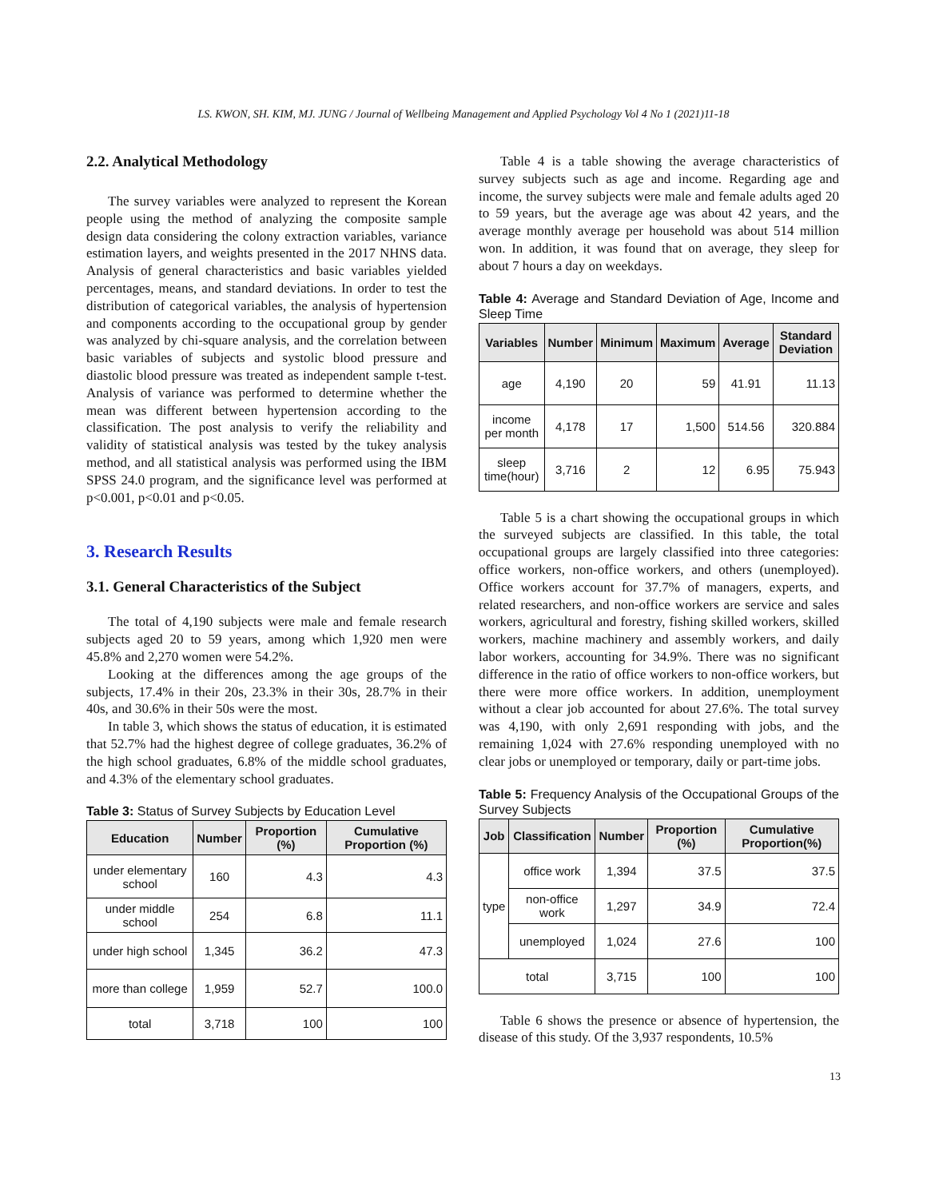LS. KWON, SH. KIM, MJ. JUNG / Journal of Wellbeing Management and Applied Psychology Vol 4 No 1 (2021)11-18
2.2. Analytical Methodology
The survey variables were analyzed to represent the Korean people using the method of analyzing the composite sample design data considering the colony extraction variables, variance estimation layers, and weights presented in the 2017 NHNS data. Analysis of general characteristics and basic variables yielded percentages, means, and standard deviations. In order to test the distribution of categorical variables, the analysis of hypertension and components according to the occupational group by gender was analyzed by chi-square analysis, and the correlation between basic variables of subjects and systolic blood pressure and diastolic blood pressure was treated as independent sample t-test. Analysis of variance was performed to determine whether the mean was different between hypertension according to the classification. The post analysis to verify the reliability and validity of statistical analysis was tested by the tukey analysis method, and all statistical analysis was performed using the IBM SPSS 24.0 program, and the significance level was performed at p<0.001, p<0.01 and p<0.05.
3. Research Results
3.1. General Characteristics of the Subject
The total of 4,190 subjects were male and female research subjects aged 20 to 59 years, among which 1,920 men were 45.8% and 2,270 women were 54.2%.
Looking at the differences among the age groups of the subjects, 17.4% in their 20s, 23.3% in their 30s, 28.7% in their 40s, and 30.6% in their 50s were the most.
In table 3, which shows the status of education, it is estimated that 52.7% had the highest degree of college graduates, 36.2% of the high school graduates, 6.8% of the middle school graduates, and 4.3% of the elementary school graduates.
Table 3: Status of Survey Subjects by Education Level
| Education | Number | Proportion (%) | Cumulative Proportion (%) |
| --- | --- | --- | --- |
| under elementary school | 160 | 4.3 | 4.3 |
| under middle school | 254 | 6.8 | 11.1 |
| under high school | 1,345 | 36.2 | 47.3 |
| more than college | 1,959 | 52.7 | 100.0 |
| total | 3,718 | 100 | 100 |
Table 4 is a table showing the average characteristics of survey subjects such as age and income. Regarding age and income, the survey subjects were male and female adults aged 20 to 59 years, but the average age was about 42 years, and the average monthly average per household was about 514 million won. In addition, it was found that on average, they sleep for about 7 hours a day on weekdays.
Table 4: Average and Standard Deviation of Age, Income and Sleep Time
| Variables | Number | Minimum | Maximum | Average | Standard Deviation |
| --- | --- | --- | --- | --- | --- |
| age | 4,190 | 20 | 59 | 41.91 | 11.13 |
| income per month | 4,178 | 17 | 1,500 | 514.56 | 320.884 |
| sleep time(hour) | 3,716 | 2 | 12 | 6.95 | 75.943 |
Table 5 is a chart showing the occupational groups in which the surveyed subjects are classified. In this table, the total occupational groups are largely classified into three categories: office workers, non-office workers, and others (unemployed). Office workers account for 37.7% of managers, experts, and related researchers, and non-office workers are service and sales workers, agricultural and forestry, fishing skilled workers, skilled workers, machine machinery and assembly workers, and daily labor workers, accounting for 34.9%. There was no significant difference in the ratio of office workers to non-office workers, but there were more office workers. In addition, unemployment without a clear job accounted for about 27.6%. The total survey was 4,190, with only 2,691 responding with jobs, and the remaining 1,024 with 27.6% responding unemployed with no clear jobs or unemployed or temporary, daily or part-time jobs.
Table 5: Frequency Analysis of the Occupational Groups of the Survey Subjects
| Job | Classification | Number | Proportion (%) | Cumulative Proportion(%) |
| --- | --- | --- | --- | --- |
| type | office work | 1,394 | 37.5 | 37.5 |
| | non-office work | 1,297 | 34.9 | 72.4 |
| | unemployed | 1,024 | 27.6 | 100 |
| total | | 3,715 | 100 | 100 |
Table 6 shows the presence or absence of hypertension, the disease of this study. Of the 3,937 respondents, 10.5%
13